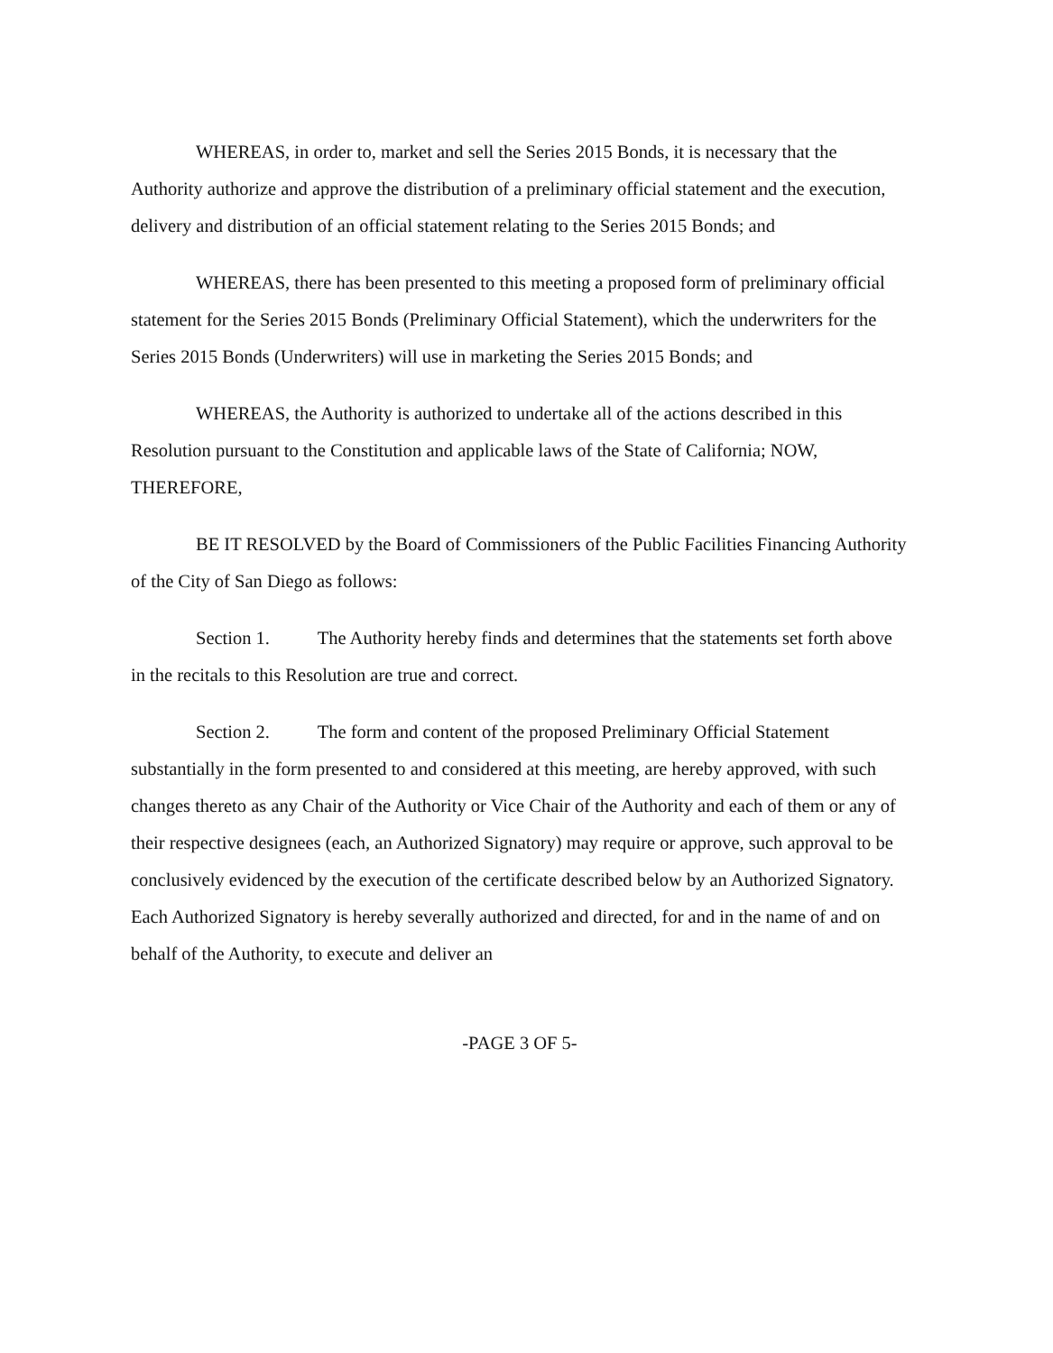WHEREAS, in order to, market and sell the Series 2015 Bonds, it is necessary that the Authority authorize and approve the distribution of a preliminary official statement and the execution, delivery and distribution of an official statement relating to the Series 2015 Bonds; and
WHEREAS, there has been presented to this meeting a proposed form of preliminary official statement for the Series 2015 Bonds (Preliminary Official Statement), which the underwriters for the Series 2015 Bonds (Underwriters) will use in marketing the Series 2015 Bonds; and
WHEREAS, the Authority is authorized to undertake all of the actions described in this Resolution pursuant to the Constitution and applicable laws of the State of California; NOW, THEREFORE,
BE IT RESOLVED by the Board of Commissioners of the Public Facilities Financing Authority of the City of San Diego as follows:
Section 1. The Authority hereby finds and determines that the statements set forth above in the recitals to this Resolution are true and correct.
Section 2. The form and content of the proposed Preliminary Official Statement substantially in the form presented to and considered at this meeting, are hereby approved, with such changes thereto as any Chair of the Authority or Vice Chair of the Authority and each of them or any of their respective designees (each, an Authorized Signatory) may require or approve, such approval to be conclusively evidenced by the execution of the certificate described below by an Authorized Signatory. Each Authorized Signatory is hereby severally authorized and directed, for and in the name of and on behalf of the Authority, to execute and deliver an
-PAGE 3 OF 5-